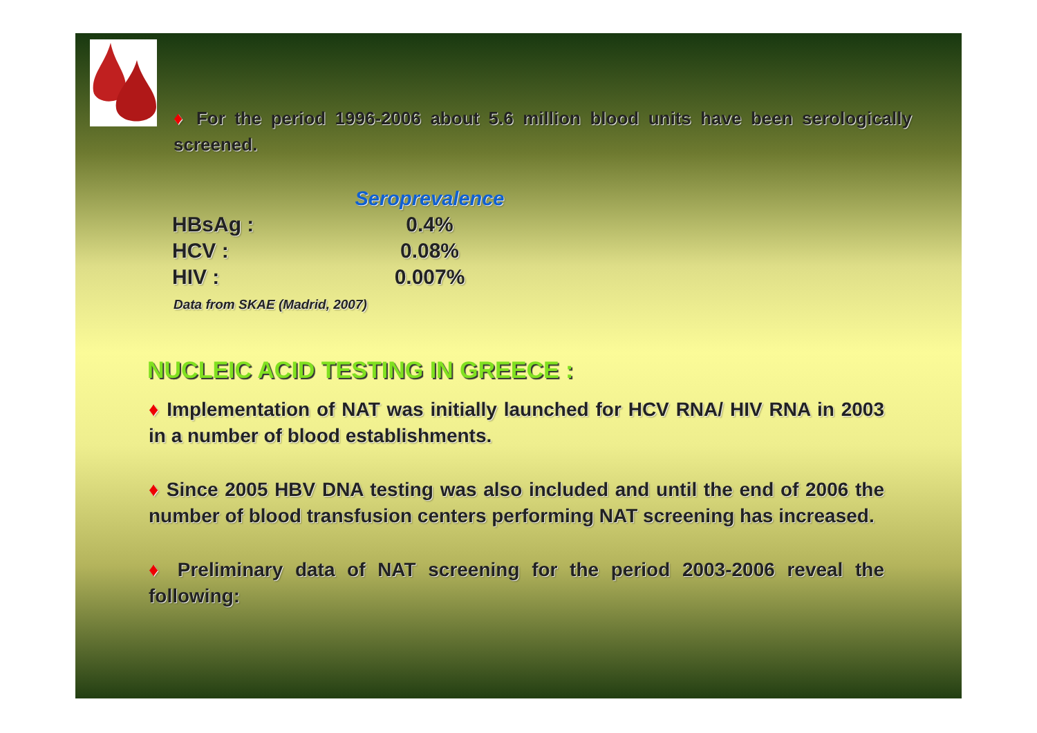♦ For the period 1996-2006 about 5.6 million blood units have been serologically screened.
| | Seroprevalence |
| HBsAg : | 0.4% |
| HCV : | 0.08% |
| HIV : | 0.007% |
Data from SKAE (Madrid, 2007)
NUCLEIC ACID TESTING IN GREECE :
♦ Implementation of NAT was initially launched for HCV RNA/ HIV RNA in 2003 in a number of blood establishments.
♦ Since 2005 HBV DNA testing was also included and until the end of 2006 the number of blood transfusion centers performing NAT screening has increased.
♦ Preliminary data of NAT screening for the period 2003-2006 reveal the following: